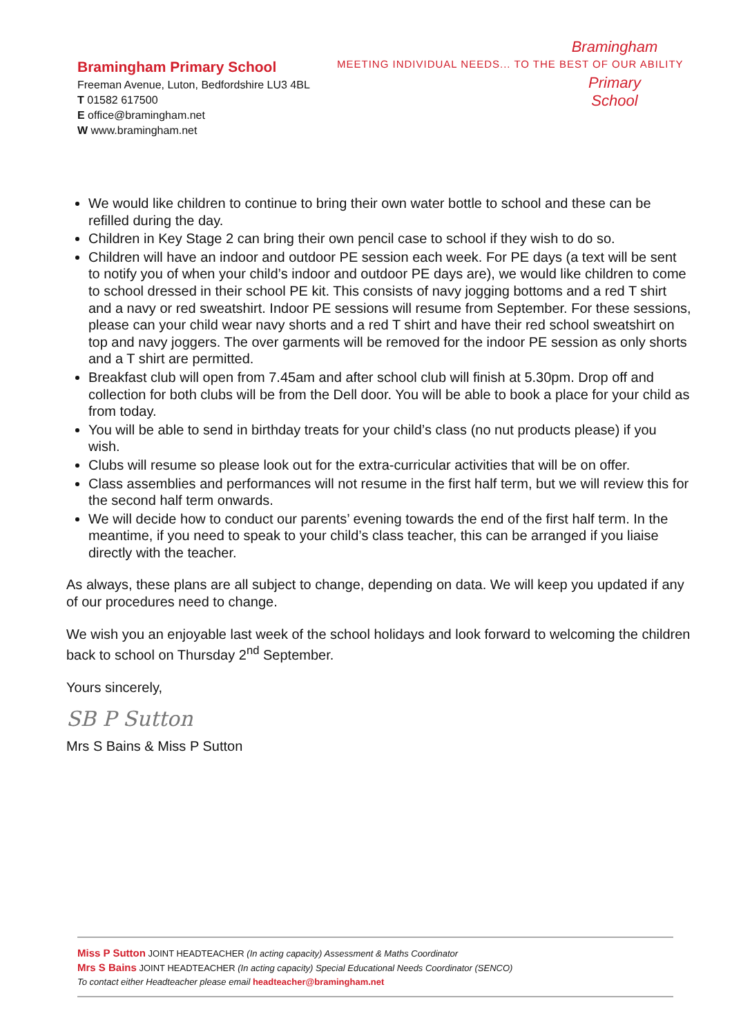Bramingham Primary School
Freeman Avenue, Luton, Bedfordshire LU3 4BL
T 01582 617500
E office@bramingham.net
W www.bramingham.net
MEETING INDIVIDUAL NEEDS... TO THE BEST OF OUR ABILITY
Bramingham
Primary School
We would like children to continue to bring their own water bottle to school and these can be refilled during the day.
Children in Key Stage 2 can bring their own pencil case to school if they wish to do so.
Children will have an indoor and outdoor PE session each week. For PE days (a text will be sent to notify you of when your child’s indoor and outdoor PE days are), we would like children to come to school dressed in their school PE kit. This consists of navy jogging bottoms and a red T shirt and a navy or red sweatshirt. Indoor PE sessions will resume from September. For these sessions, please can your child wear navy shorts and a red T shirt and have their red school sweatshirt on top and navy joggers. The over garments will be removed for the indoor PE session as only shorts and a T shirt are permitted.
Breakfast club will open from 7.45am and after school club will finish at 5.30pm. Drop off and collection for both clubs will be from the Dell door. You will be able to book a place for your child as from today.
You will be able to send in birthday treats for your child’s class (no nut products please) if you wish.
Clubs will resume so please look out for the extra-curricular activities that will be on offer.
Class assemblies and performances will not resume in the first half term, but we will review this for the second half term onwards.
We will decide how to conduct our parents’ evening towards the end of the first half term. In the meantime, if you need to speak to your child’s class teacher, this can be arranged if you liaise directly with the teacher.
As always, these plans are all subject to change, depending on data. We will keep you updated if any of our procedures need to change.
We wish you an enjoyable last week of the school holidays and look forward to welcoming the children back to school on Thursday 2<sup>nd</sup> September.
Yours sincerely,
SB P Sutton
Mrs S Bains & Miss P Sutton
Miss P Sutton JOINT HEADTEACHER (In acting capacity) Assessment & Maths Coordinator
Mrs S Bains JOINT HEADTEACHER (In acting capacity) Special Educational Needs Coordinator (SENCO)
To contact either Headteacher please email headteacher@bramingham.net